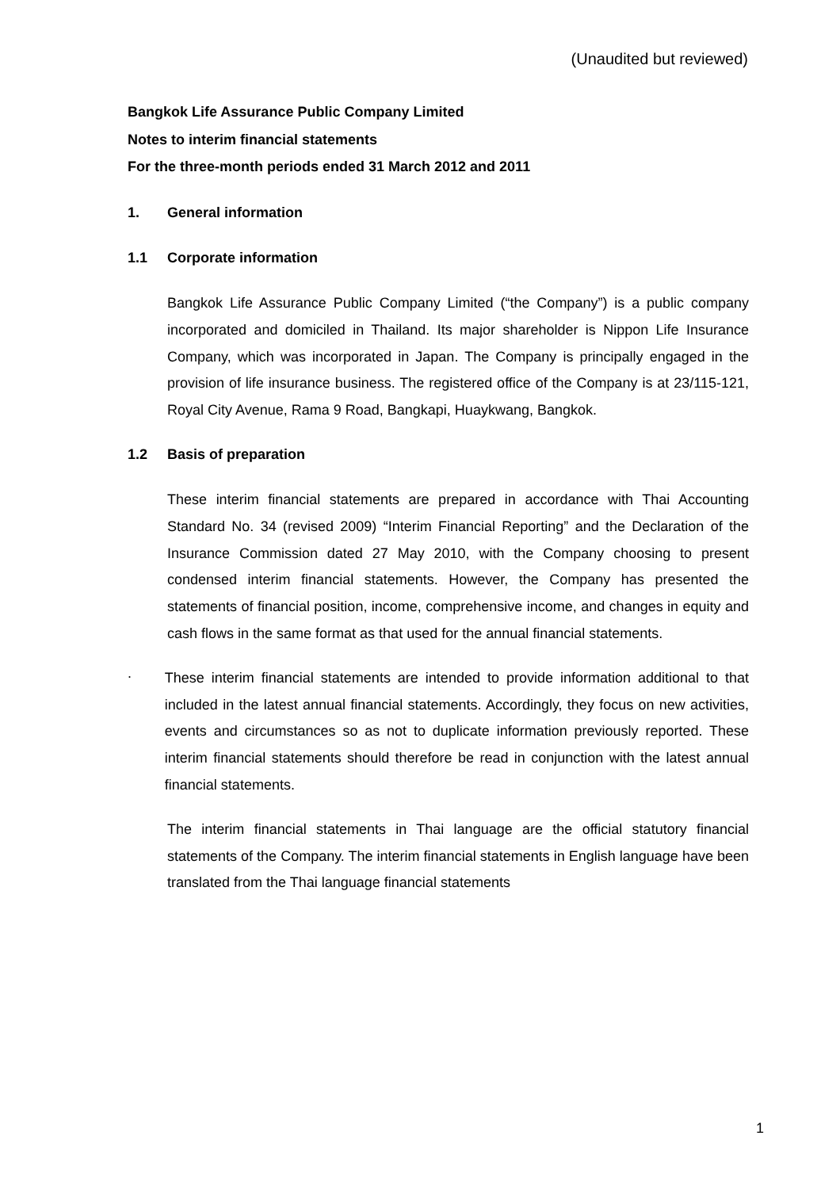(Unaudited but reviewed)
Bangkok Life Assurance Public Company Limited
Notes to interim financial statements
For the three-month periods ended 31 March 2012 and 2011
1. General information
1.1 Corporate information
Bangkok Life Assurance Public Company Limited (“the Company”) is a public company incorporated and domiciled in Thailand. Its major shareholder is Nippon Life Insurance Company, which was incorporated in Japan. The Company is principally engaged in the provision of life insurance business. The registered office of the Company is at 23/115-121, Royal City Avenue, Rama 9 Road, Bangkapi, Huaykwang, Bangkok.
1.2 Basis of preparation
These interim financial statements are prepared in accordance with Thai Accounting Standard No. 34 (revised 2009) “Interim Financial Reporting” and the Declaration of the Insurance Commission dated 27 May 2010, with the Company choosing to present condensed interim financial statements. However, the Company has presented the statements of financial position, income, comprehensive income, and changes in equity and cash flows in the same format as that used for the annual financial statements.
.
These interim financial statements are intended to provide information additional to that included in the latest annual financial statements. Accordingly, they focus on new activities, events and circumstances so as not to duplicate information previously reported. These interim financial statements should therefore be read in conjunction with the latest annual financial statements.
The interim financial statements in Thai language are the official statutory financial statements of the Company. The interim financial statements in English language have been translated from the Thai language financial statements
1